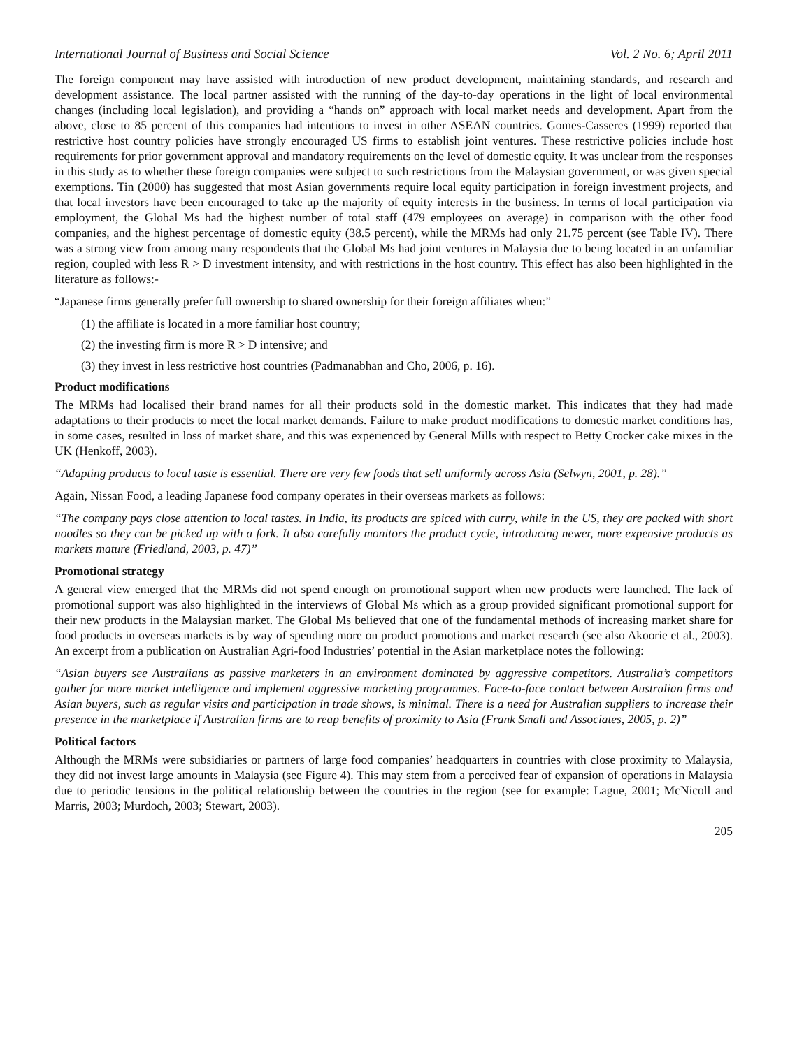International Journal of Business and Social Science Vol. 2 No. 6; April 2011
The foreign component may have assisted with introduction of new product development, maintaining standards, and research and development assistance. The local partner assisted with the running of the day-to-day operations in the light of local environmental changes (including local legislation), and providing a “hands on” approach with local market needs and development. Apart from the above, close to 85 percent of this companies had intentions to invest in other ASEAN countries. Gomes-Casseres (1999) reported that restrictive host country policies have strongly encouraged US firms to establish joint ventures. These restrictive policies include host requirements for prior government approval and mandatory requirements on the level of domestic equity. It was unclear from the responses in this study as to whether these foreign companies were subject to such restrictions from the Malaysian government, or was given special exemptions. Tin (2000) has suggested that most Asian governments require local equity participation in foreign investment projects, and that local investors have been encouraged to take up the majority of equity interests in the business. In terms of local participation via employment, the Global Ms had the highest number of total staff (479 employees on average) in comparison with the other food companies, and the highest percentage of domestic equity (38.5 percent), while the MRMs had only 21.75 percent (see Table IV). There was a strong view from among many respondents that the Global Ms had joint ventures in Malaysia due to being located in an unfamiliar region, coupled with less R > D investment intensity, and with restrictions in the host country. This effect has also been highlighted in the literature as follows:-
“Japanese firms generally prefer full ownership to shared ownership for their foreign affiliates when:”
(1) the affiliate is located in a more familiar host country;
(2) the investing firm is more R > D intensive; and
(3) they invest in less restrictive host countries (Padmanabhan and Cho, 2006, p. 16).
Product modifications
The MRMs had localised their brand names for all their products sold in the domestic market. This indicates that they had made adaptations to their products to meet the local market demands. Failure to make product modifications to domestic market conditions has, in some cases, resulted in loss of market share, and this was experienced by General Mills with respect to Betty Crocker cake mixes in the UK (Henkoff, 2003).
“Adapting products to local taste is essential. There are very few foods that sell uniformly across Asia (Selwyn, 2001, p. 28).”
Again, Nissan Food, a leading Japanese food company operates in their overseas markets as follows:
“The company pays close attention to local tastes. In India, its products are spiced with curry, while in the US, they are packed with short noodles so they can be picked up with a fork. It also carefully monitors the product cycle, introducing newer, more expensive products as markets mature (Friedland, 2003, p. 47)”
Promotional strategy
A general view emerged that the MRMs did not spend enough on promotional support when new products were launched. The lack of promotional support was also highlighted in the interviews of Global Ms which as a group provided significant promotional support for their new products in the Malaysian market. The Global Ms believed that one of the fundamental methods of increasing market share for food products in overseas markets is by way of spending more on product promotions and market research (see also Akoorie et al., 2003). An excerpt from a publication on Australian Agri-food Industries’ potential in the Asian marketplace notes the following:
“Asian buyers see Australians as passive marketers in an environment dominated by aggressive competitors. Australia’s competitors gather for more market intelligence and implement aggressive marketing programmes. Face-to-face contact between Australian firms and Asian buyers, such as regular visits and participation in trade shows, is minimal. There is a need for Australian suppliers to increase their presence in the marketplace if Australian firms are to reap benefits of proximity to Asia (Frank Small and Associates, 2005, p. 2)”
Political factors
Although the MRMs were subsidiaries or partners of large food companies’ headquarters in countries with close proximity to Malaysia, they did not invest large amounts in Malaysia (see Figure 4). This may stem from a perceived fear of expansion of operations in Malaysia due to periodic tensions in the political relationship between the countries in the region (see for example: Lague, 2001; McNicoll and Marris, 2003; Murdoch, 2003; Stewart, 2003).
205